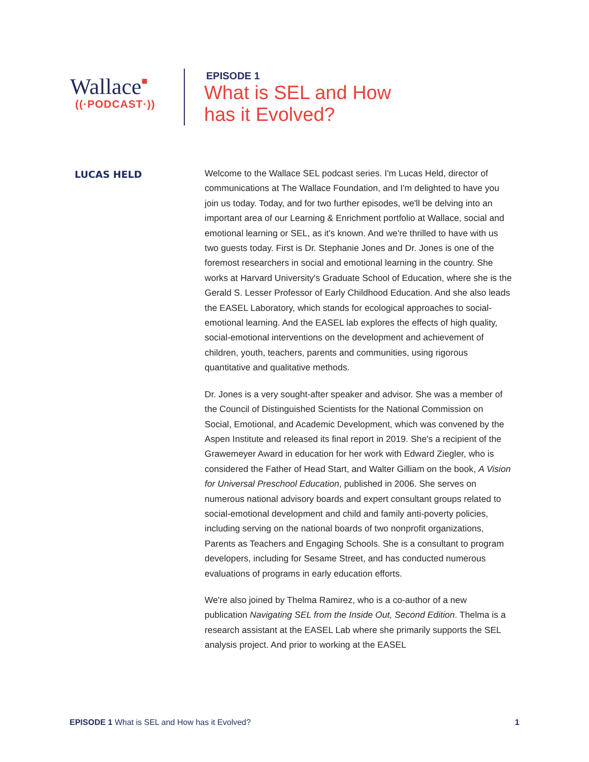Wallace■
((·PODCAST·))
EPISODE 1
What is SEL and How
has it Evolved?
LUCAS HELD
Welcome to the Wallace SEL podcast series. I'm Lucas Held, director of communications at The Wallace Foundation, and I'm delighted to have you join us today. Today, and for two further episodes, we'll be delving into an important area of our Learning & Enrichment portfolio at Wallace, social and emotional learning or SEL, as it's known. And we're thrilled to have with us two guests today. First is Dr. Stephanie Jones and Dr. Jones is one of the foremost researchers in social and emotional learning in the country. She works at Harvard University's Graduate School of Education, where she is the Gerald S. Lesser Professor of Early Childhood Education. And she also leads the EASEL Laboratory, which stands for ecological approaches to social-emotional learning. And the EASEL lab explores the effects of high quality, social-emotional interventions on the development and achievement of children, youth, teachers, parents and communities, using rigorous quantitative and qualitative methods.
Dr. Jones is a very sought-after speaker and advisor. She was a member of the Council of Distinguished Scientists for the National Commission on Social, Emotional, and Academic Development, which was convened by the Aspen Institute and released its final report in 2019. She's a recipient of the Grawemeyer Award in education for her work with Edward Ziegler, who is considered the Father of Head Start, and Walter Gilliam on the book, A Vision for Universal Preschool Education, published in 2006. She serves on numerous national advisory boards and expert consultant groups related to social-emotional development and child and family anti-poverty policies, including serving on the national boards of two nonprofit organizations, Parents as Teachers and Engaging Schools. She is a consultant to program developers, including for Sesame Street, and has conducted numerous evaluations of programs in early education efforts.
We're also joined by Thelma Ramirez, who is a co-author of a new publication Navigating SEL from the Inside Out, Second Edition. Thelma is a research assistant at the EASEL Lab where she primarily supports the SEL analysis project. And prior to working at the EASEL
EPISODE 1 What is SEL and How has it Evolved? 1